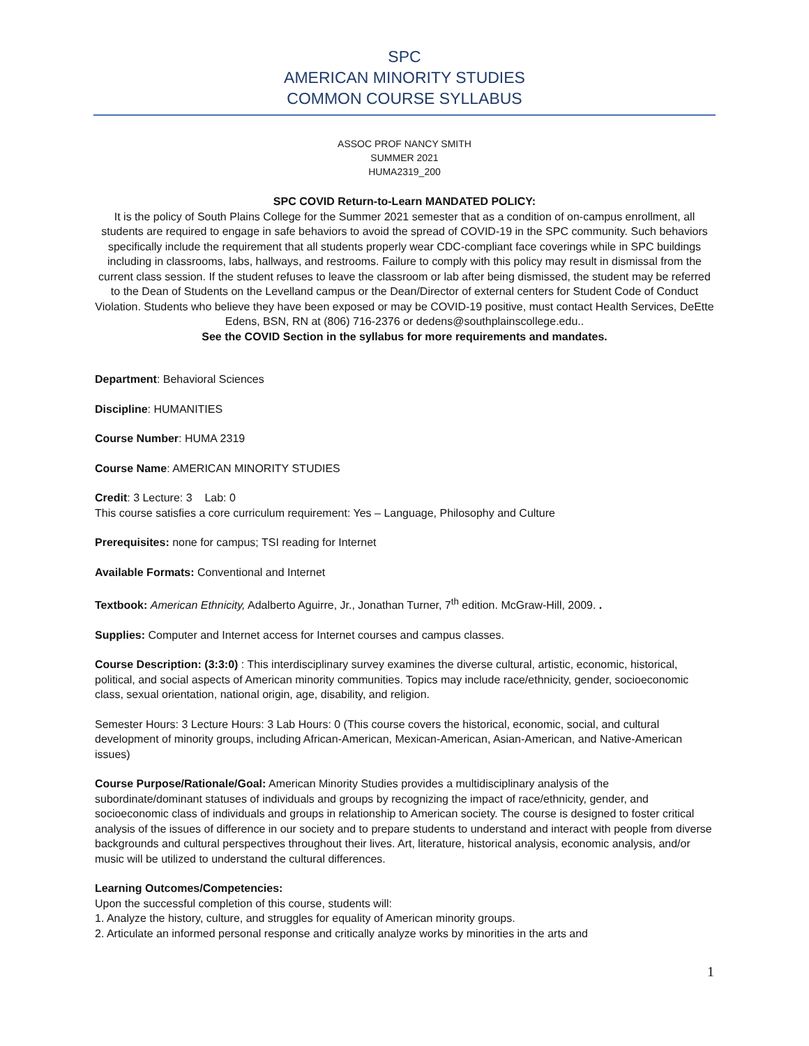SPC
AMERICAN MINORITY STUDIES
COMMON COURSE SYLLABUS
ASSOC PROF NANCY SMITH
SUMMER 2021
HUMA2319_200
SPC COVID Return-to-Learn MANDATED POLICY:
It is the policy of South Plains College for the Summer 2021 semester that as a condition of on-campus enrollment, all students are required to engage in safe behaviors to avoid the spread of COVID-19 in the SPC community. Such behaviors specifically include the requirement that all students properly wear CDC-compliant face coverings while in SPC buildings including in classrooms, labs, hallways, and restrooms. Failure to comply with this policy may result in dismissal from the current class session. If the student refuses to leave the classroom or lab after being dismissed, the student may be referred to the Dean of Students on the Levelland campus or the Dean/Director of external centers for Student Code of Conduct Violation. Students who believe they have been exposed or may be COVID-19 positive, must contact Health Services, DeEtte Edens, BSN, RN at (806) 716-2376 or dedens@southplainscollege.edu..
See the COVID Section in the syllabus for more requirements and mandates.
Department: Behavioral Sciences
Discipline: HUMANITIES
Course Number: HUMA 2319
Course Name: AMERICAN MINORITY STUDIES
Credit: 3 Lecture: 3 Lab: 0
This course satisfies a core curriculum requirement: Yes – Language, Philosophy and Culture
Prerequisites: none for campus; TSI reading for Internet
Available Formats: Conventional and Internet
Textbook: American Ethnicity, Adalberto Aguirre, Jr., Jonathan Turner, 7<sup>th</sup> edition. McGraw-Hill, 2009. .
Supplies: Computer and Internet access for Internet courses and campus classes.
Course Description: (3:3:0) : This interdisciplinary survey examines the diverse cultural, artistic, economic, historical, political, and social aspects of American minority communities. Topics may include race/ethnicity, gender, socioeconomic class, sexual orientation, national origin, age, disability, and religion.
Semester Hours: 3 Lecture Hours: 3 Lab Hours: 0 (This course covers the historical, economic, social, and cultural development of minority groups, including African-American, Mexican-American, Asian-American, and Native-American issues)
Course Purpose/Rationale/Goal: American Minority Studies provides a multidisciplinary analysis of the subordinate/dominant statuses of individuals and groups by recognizing the impact of race/ethnicity, gender, and socioeconomic class of individuals and groups in relationship to American society. The course is designed to foster critical analysis of the issues of difference in our society and to prepare students to understand and interact with people from diverse backgrounds and cultural perspectives throughout their lives. Art, literature, historical analysis, economic analysis, and/or music will be utilized to understand the cultural differences.
Learning Outcomes/Competencies:
Upon the successful completion of this course, students will:
1. Analyze the history, culture, and struggles for equality of American minority groups.
2. Articulate an informed personal response and critically analyze works by minorities in the arts and
1